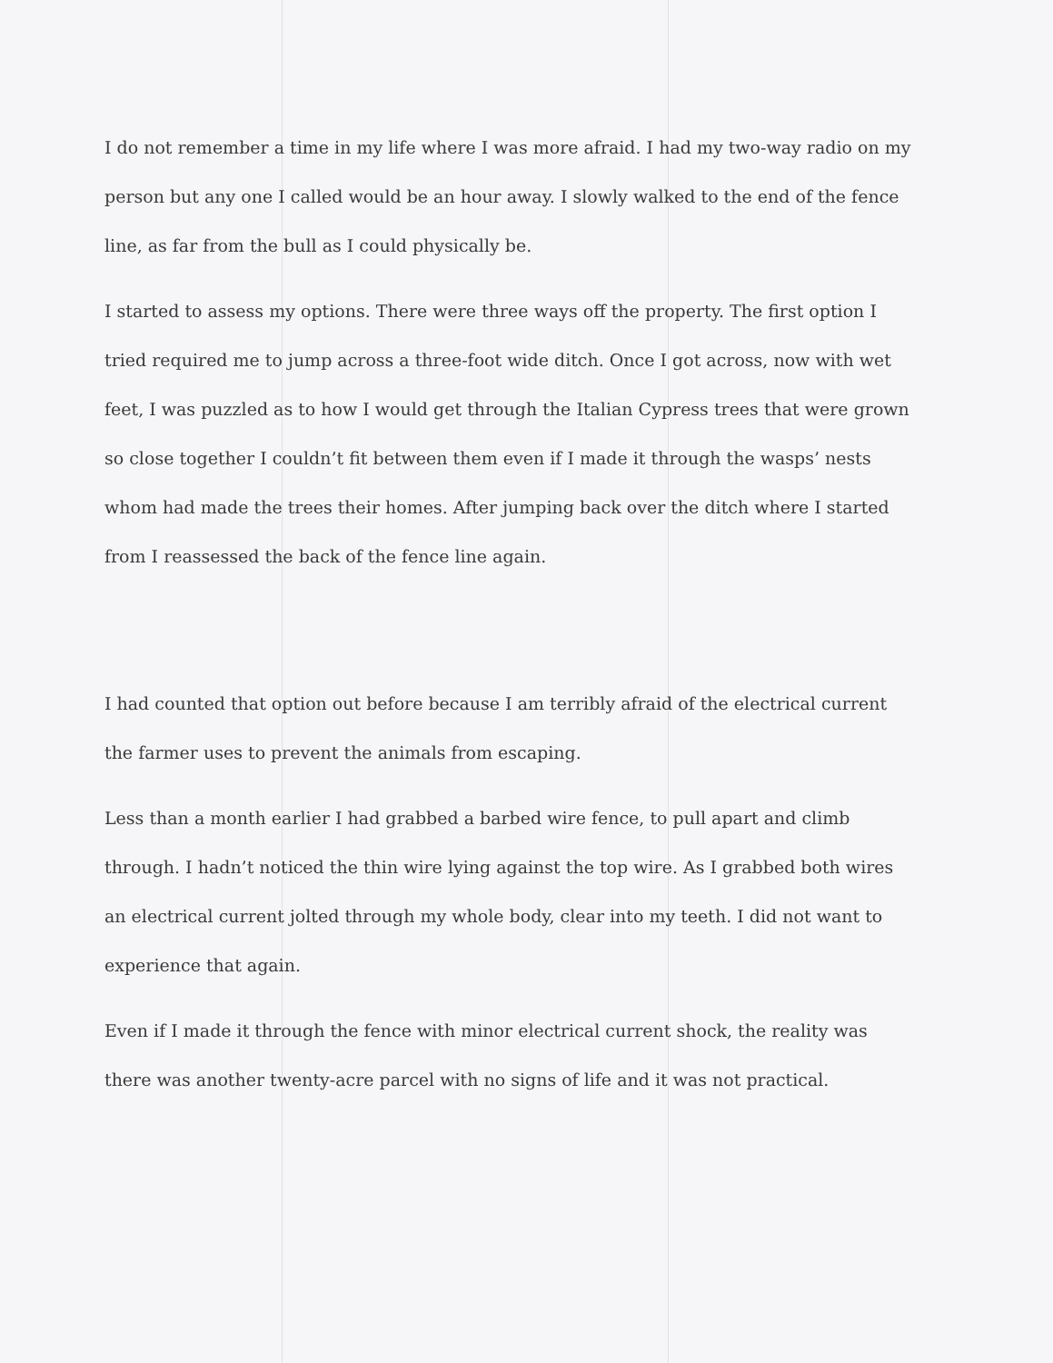I do not remember a time in my life where I was more afraid. I had my two-way radio on my person but any one I called would be an hour away. I slowly walked to the end of the fence line, as far from the bull as I could physically be.
I started to assess my options. There were three ways off the property. The first option I tried required me to jump across a three-foot wide ditch. Once I got across, now with wet feet, I was puzzled as to how I would get through the Italian Cypress trees that were grown so close together I couldn’t fit between them even if I made it through the wasps’ nests whom had made the trees their homes. After jumping back over the ditch where I started from I reassessed the back of the fence line again.
I had counted that option out before because I am terribly afraid of the electrical current the farmer uses to prevent the animals from escaping.
Less than a month earlier I had grabbed a barbed wire fence, to pull apart and climb through. I hadn’t noticed the thin wire lying against the top wire. As I grabbed both wires an electrical current jolted through my whole body, clear into my teeth. I did not want to experience that again.
Even if I made it through the fence with minor electrical current shock, the reality was there was another twenty-acre parcel with no signs of life and it was not practical.